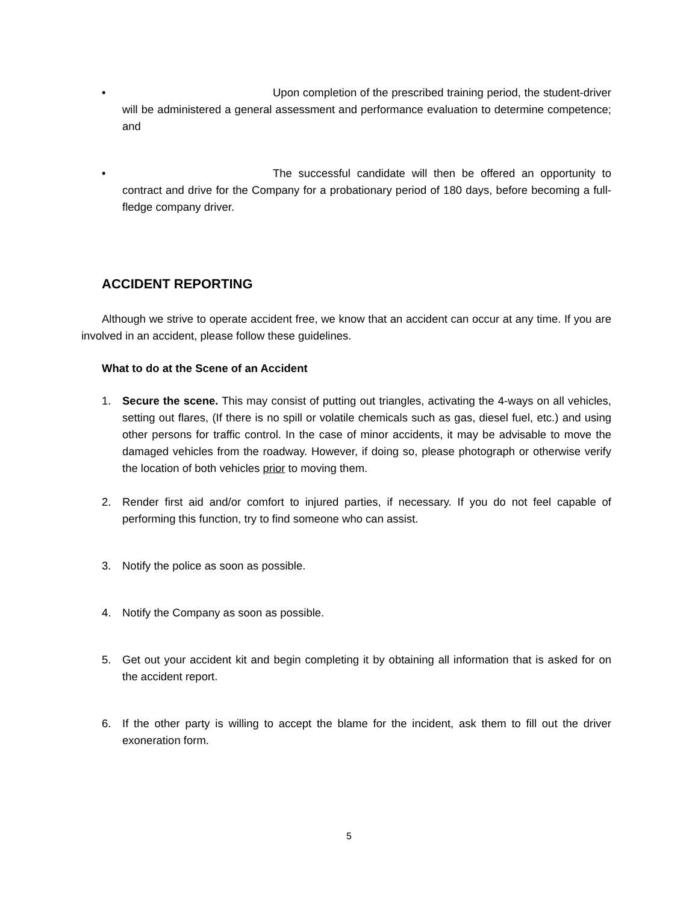• Upon completion of the prescribed training period, the student-driver will be administered a general assessment and performance evaluation to determine competence; and
• The successful candidate will then be offered an opportunity to contract and drive for the Company for a probationary period of 180 days, before becoming a full-fledge company driver.
ACCIDENT REPORTING
Although we strive to operate accident free, we know that an accident can occur at any time. If you are involved in an accident, please follow these guidelines.
What to do at the Scene of an Accident
1. Secure the scene. This may consist of putting out triangles, activating the 4-ways on all vehicles, setting out flares, (If there is no spill or volatile chemicals such as gas, diesel fuel, etc.) and using other persons for traffic control. In the case of minor accidents, it may be advisable to move the damaged vehicles from the roadway. However, if doing so, please photograph or otherwise verify the location of both vehicles prior to moving them.
2. Render first aid and/or comfort to injured parties, if necessary. If you do not feel capable of performing this function, try to find someone who can assist.
3. Notify the police as soon as possible.
4. Notify the Company as soon as possible.
5. Get out your accident kit and begin completing it by obtaining all information that is asked for on the accident report.
6. If the other party is willing to accept the blame for the incident, ask them to fill out the driver exoneration form.
5